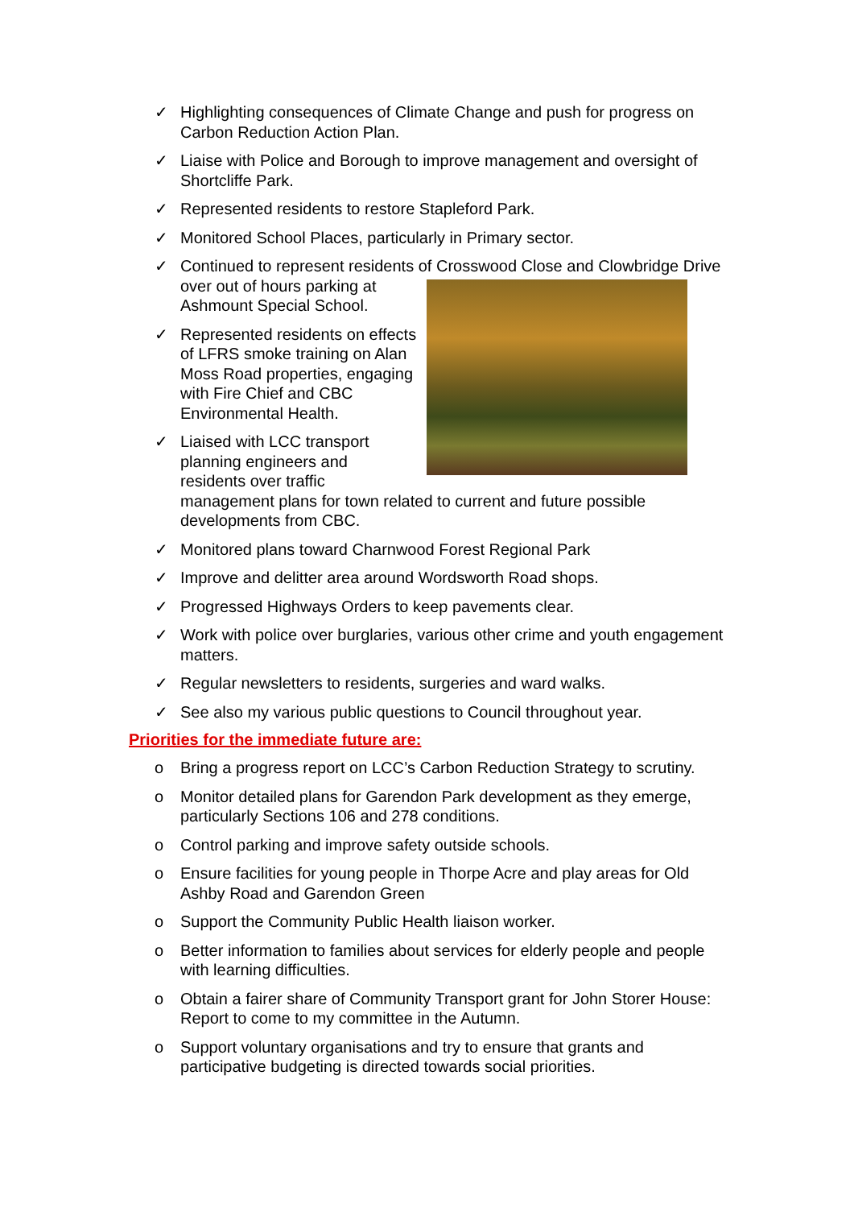✓ Highlighting consequences of Climate Change and push for progress on Carbon Reduction Action Plan.
✓ Liaise with Police and Borough to improve management and oversight of Shortcliffe Park.
✓ Represented residents to restore Stapleford Park.
✓ Monitored School Places, particularly in Primary sector.
✓ Continued to represent residents of Crosswood Close and Clowbridge Drive over out of hours
parking at Ashmount Special School.
✓ Represented residents on effects of LFRS smoke training on Alan Moss Road properties, engaging with Fire Chief and CBC Environmental Health.
✓ Liaised with LCC transport planning engineers and residents over traffic management plans for town related to current and future possible developments from CBC.
✓ Monitored plans toward Charnwood Forest Regional Park
✓ Improve and delitter area around Wordsworth Road shops.
✓ Progressed Highways Orders to keep pavements clear.
✓ Work with police over burglaries, various other crime and youth engagement matters.
✓ Regular newsletters to residents, surgeries and ward walks.
✓ See also my various public questions to Council throughout year.
Priorities for the immediate future are:
o Bring a progress report on LCC’s Carbon Reduction Strategy to scrutiny.
o Monitor detailed plans for Garendon Park development as they emerge, particularly Sections 106 and 278 conditions.
o Control parking and improve safety outside schools.
o Ensure facilities for young people in Thorpe Acre and play areas for Old Ashby Road and Garendon Green
o Support the Community Public Health liaison worker.
o Better information to families about services for elderly people and people with learning difficulties.
o Obtain a fairer share of Community Transport grant for John Storer House: Report to come to my committee in the Autumn.
o Support voluntary organisations and try to ensure that grants and participative budgeting is directed towards social priorities.